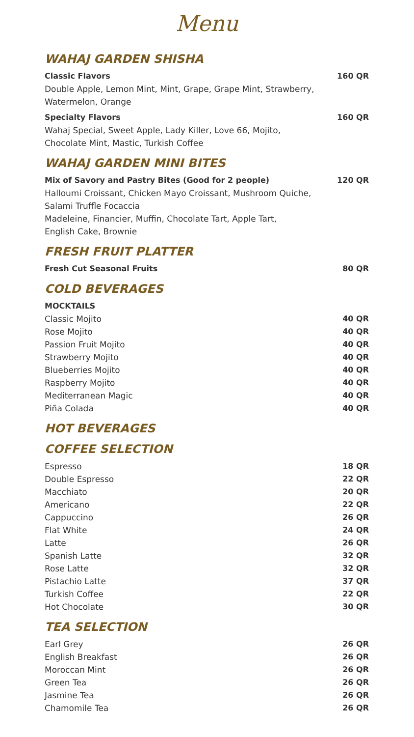Menu
WAHAJ GARDEN SHISHA
Classic Flavors 160 QR
Double Apple, Lemon Mint, Mint, Grape, Grape Mint, Strawberry,
Watermelon, Orange
Specialty Flavors 160 QR
Wahaj Special, Sweet Apple, Lady Killer, Love 66, Mojito,
Chocolate Mint, Mastic, Turkish Coffee
WAHAJ GARDEN MINI BITES
Mix of Savory and Pastry Bites (Good for 2 people) 120 QR
Halloumi Croissant, Chicken Mayo Croissant, Mushroom Quiche,
Salami Truffle Focaccia
Madeleine, Financier, Muffin, Chocolate Tart, Apple Tart,
English Cake, Brownie
FRESH FRUIT PLATTER
Fresh Cut Seasonal Fruits 80 QR
COLD BEVERAGES
MOCKTAILS
Classic Mojito 40 QR
Rose Mojito 40 QR
Passion Fruit Mojito 40 QR
Strawberry Mojito 40 QR
Blueberries Mojito 40 QR
Raspberry Mojito 40 QR
Mediterranean Magic 40 QR
Piña Colada 40 QR
HOT BEVERAGES
COFFEE SELECTION
Espresso 18 QR
Double Espresso 22 QR
Macchiato 20 QR
Americano 22 QR
Cappuccino 26 QR
Flat White 24 QR
Latte 26 QR
Spanish Latte 32 QR
Rose Latte 32 QR
Pistachio Latte 37 QR
Turkish Coffee 22 QR
Hot Chocolate 30 QR
TEA SELECTION
Earl Grey 26 QR
English Breakfast 26 QR
Moroccan Mint 26 QR
Green Tea 26 QR
Jasmine Tea 26 QR
Chamomile Tea 26 QR